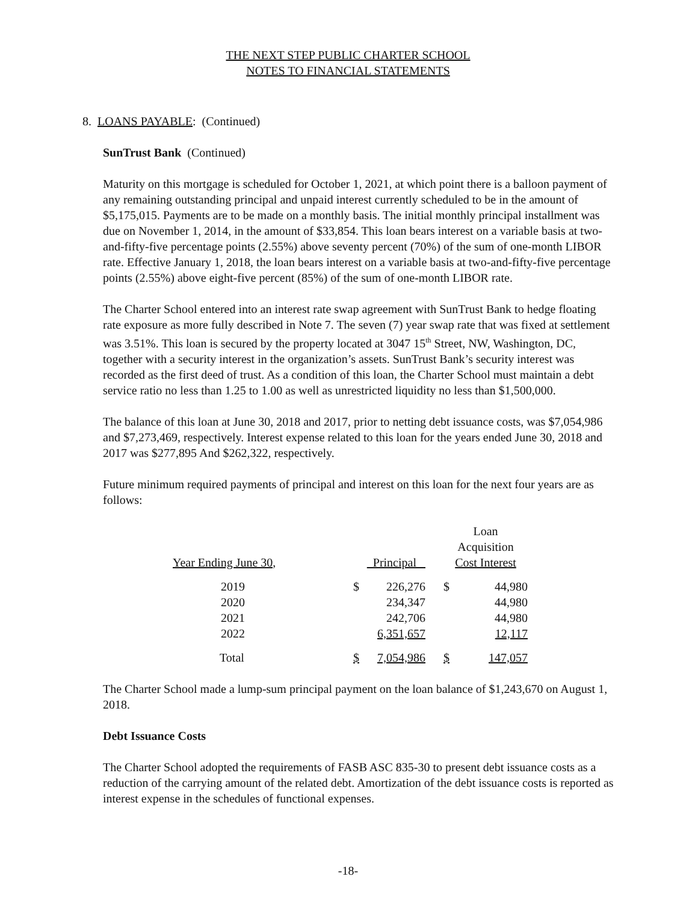THE NEXT STEP PUBLIC CHARTER SCHOOL
NOTES TO FINANCIAL STATEMENTS
8. LOANS PAYABLE: (Continued)
SunTrust Bank (Continued)
Maturity on this mortgage is scheduled for October 1, 2021, at which point there is a balloon payment of any remaining outstanding principal and unpaid interest currently scheduled to be in the amount of $5,175,015. Payments are to be made on a monthly basis. The initial monthly principal installment was due on November 1, 2014, in the amount of $33,854. This loan bears interest on a variable basis at two-and-fifty-five percentage points (2.55%) above seventy percent (70%) of the sum of one-month LIBOR rate. Effective January 1, 2018, the loan bears interest on a variable basis at two-and-fifty-five percentage points (2.55%) above eight-five percent (85%) of the sum of one-month LIBOR rate.
The Charter School entered into an interest rate swap agreement with SunTrust Bank to hedge floating rate exposure as more fully described in Note 7. The seven (7) year swap rate that was fixed at settlement was 3.51%. This loan is secured by the property located at 3047 15<sup>th</sup> Street, NW, Washington, DC, together with a security interest in the organization’s assets. SunTrust Bank’s security interest was recorded as the first deed of trust. As a condition of this loan, the Charter School must maintain a debt service ratio no less than 1.25 to 1.00 as well as unrestricted liquidity no less than $1,500,000.
The balance of this loan at June 30, 2018 and 2017, prior to netting debt issuance costs, was $7,054,986 and $7,273,469, respectively. Interest expense related to this loan for the years ended June 30, 2018 and 2017 was $277,895 And $262,322, respectively.
Future minimum required payments of principal and interest on this loan for the next four years are as follows:
| Year Ending June 30, | Principal | | | Loan Acquisition Cost Interest | |
| --- | --- | --- | --- | --- | --- |
| 2019 | $ | 226,276 | | $ | 44,980 |
| 2020 | | 234,347 | | | 44,980 |
| 2021 | | 242,706 | | | 44,980 |
| 2022 | | 6,351,657 | | | 12,117 |
| Total | $ | 7,054,986 | | $ | 147,057 |
The Charter School made a lump-sum principal payment on the loan balance of $1,243,670 on August 1, 2018.
Debt Issuance Costs
The Charter School adopted the requirements of FASB ASC 835-30 to present debt issuance costs as a reduction of the carrying amount of the related debt. Amortization of the debt issuance costs is reported as interest expense in the schedules of functional expenses.
-18-